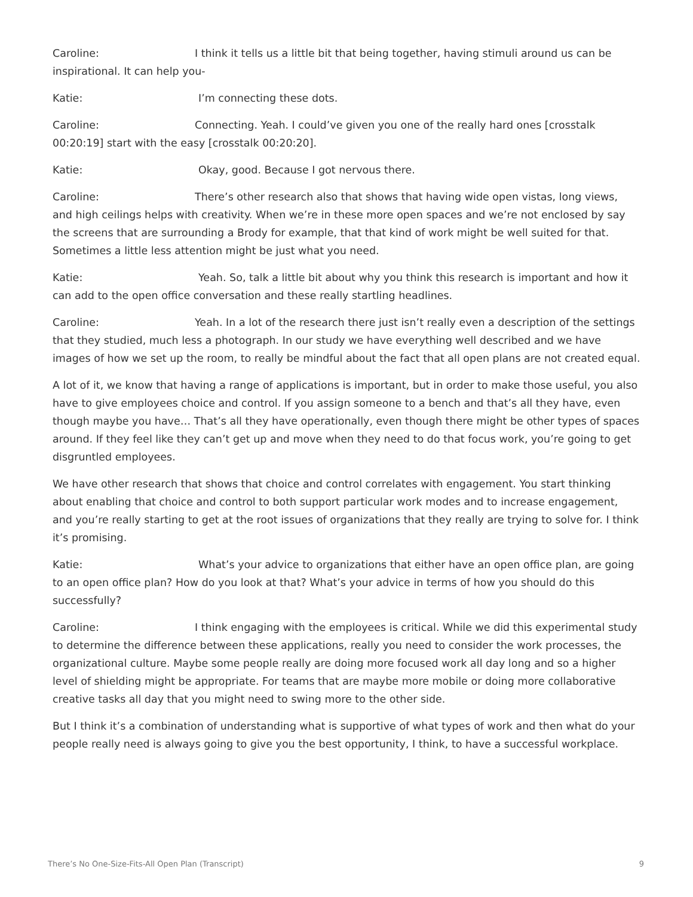Caroline: I think it tells us a little bit that being together, having stimuli around us can be inspirational. It can help you-
Katie: I’m connecting these dots.
Caroline: Connecting. Yeah. I could’ve given you one of the really hard ones [crosstalk 00:20:19] start with the easy [crosstalk 00:20:20].
Katie: Okay, good. Because I got nervous there.
Caroline: There’s other research also that shows that having wide open vistas, long views, and high ceilings helps with creativity. When we’re in these more open spaces and we’re not enclosed by say the screens that are surrounding a Brody for example, that that kind of work might be well suited for that. Sometimes a little less attention might be just what you need.
Katie: Yeah. So, talk a little bit about why you think this research is important and how it can add to the open office conversation and these really startling headlines.
Caroline: Yeah. In a lot of the research there just isn’t really even a description of the settings that they studied, much less a photograph. In our study we have everything well described and we have images of how we set up the room, to really be mindful about the fact that all open plans are not created equal.
A lot of it, we know that having a range of applications is important, but in order to make those useful, you also have to give employees choice and control. If you assign someone to a bench and that’s all they have, even though maybe you have… That’s all they have operationally, even though there might be other types of spaces around. If they feel like they can’t get up and move when they need to do that focus work, you’re going to get disgruntled employees.
We have other research that shows that choice and control correlates with engagement. You start thinking about enabling that choice and control to both support particular work modes and to increase engagement, and you’re really starting to get at the root issues of organizations that they really are trying to solve for. I think it’s promising.
Katie: What’s your advice to organizations that either have an open office plan, are going to an open office plan? How do you look at that? What’s your advice in terms of how you should do this successfully?
Caroline: I think engaging with the employees is critical. While we did this experimental study to determine the difference between these applications, really you need to consider the work processes, the organizational culture. Maybe some people really are doing more focused work all day long and so a higher level of shielding might be appropriate. For teams that are maybe more mobile or doing more collaborative creative tasks all day that you might need to swing more to the other side.
But I think it’s a combination of understanding what is supportive of what types of work and then what do your people really need is always going to give you the best opportunity, I think, to have a successful workplace.
There’s No One-Size-Fits-All Open Plan (Transcript) 9